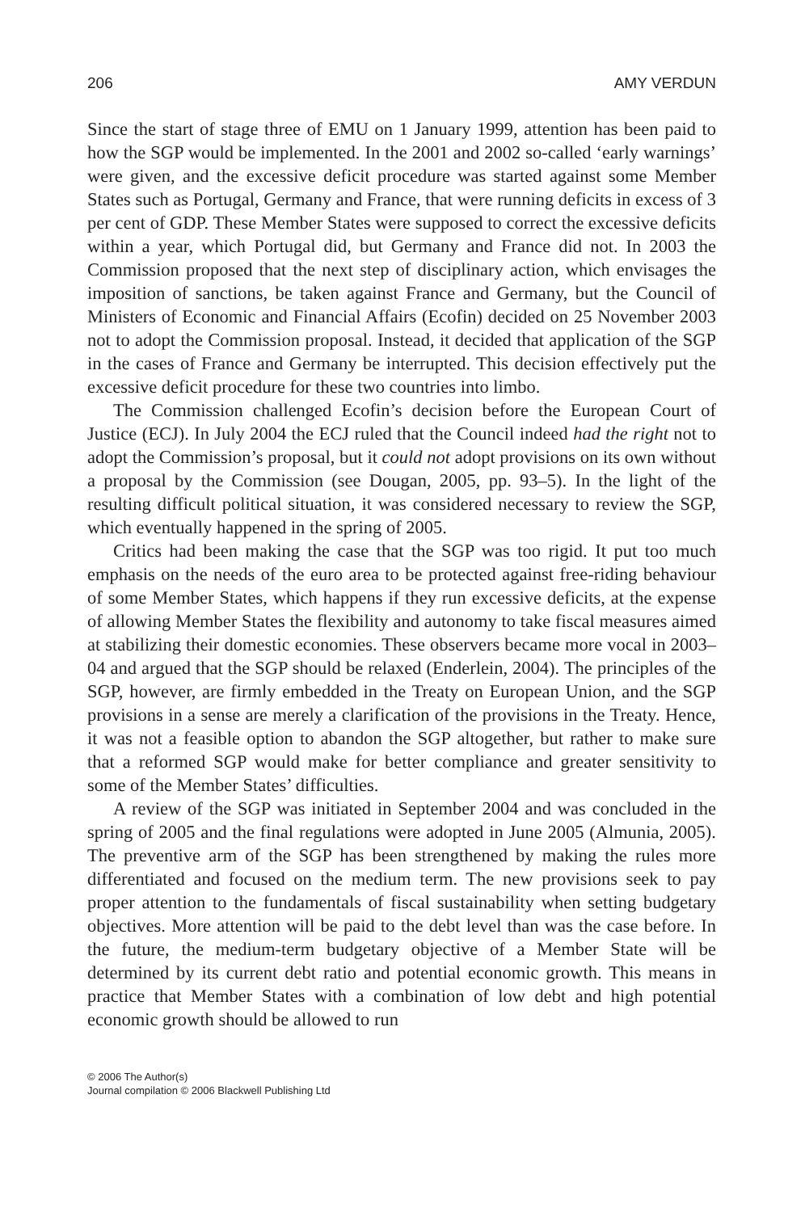206 AMY VERDUN
Since the start of stage three of EMU on 1 January 1999, attention has been paid to how the SGP would be implemented. In the 2001 and 2002 so-called ‘early warnings’ were given, and the excessive deficit procedure was started against some Member States such as Portugal, Germany and France, that were running deficits in excess of 3 per cent of GDP. These Member States were supposed to correct the excessive deficits within a year, which Portugal did, but Germany and France did not. In 2003 the Commission proposed that the next step of disciplinary action, which envisages the imposition of sanctions, be taken against France and Germany, but the Council of Ministers of Economic and Financial Affairs (Ecofin) decided on 25 November 2003 not to adopt the Commission proposal. Instead, it decided that application of the SGP in the cases of France and Germany be interrupted. This decision effectively put the excessive deficit procedure for these two countries into limbo.
The Commission challenged Ecofin’s decision before the European Court of Justice (ECJ). In July 2004 the ECJ ruled that the Council indeed had the right not to adopt the Commission’s proposal, but it could not adopt provisions on its own without a proposal by the Commission (see Dougan, 2005, pp. 93–5). In the light of the resulting difficult political situation, it was considered necessary to review the SGP, which eventually happened in the spring of 2005.
Critics had been making the case that the SGP was too rigid. It put too much emphasis on the needs of the euro area to be protected against free-riding behaviour of some Member States, which happens if they run excessive deficits, at the expense of allowing Member States the flexibility and autonomy to take fiscal measures aimed at stabilizing their domestic economies. These observers became more vocal in 2003–04 and argued that the SGP should be relaxed (Enderlein, 2004). The principles of the SGP, however, are firmly embedded in the Treaty on European Union, and the SGP provisions in a sense are merely a clarification of the provisions in the Treaty. Hence, it was not a feasible option to abandon the SGP altogether, but rather to make sure that a reformed SGP would make for better compliance and greater sensitivity to some of the Member States’ difficulties.
A review of the SGP was initiated in September 2004 and was concluded in the spring of 2005 and the final regulations were adopted in June 2005 (Almunia, 2005). The preventive arm of the SGP has been strengthened by making the rules more differentiated and focused on the medium term. The new provisions seek to pay proper attention to the fundamentals of fiscal sustainability when setting budgetary objectives. More attention will be paid to the debt level than was the case before. In the future, the medium-term budgetary objective of a Member State will be determined by its current debt ratio and potential economic growth. This means in practice that Member States with a combination of low debt and high potential economic growth should be allowed to run
© 2006 The Author(s)
Journal compilation © 2006 Blackwell Publishing Ltd